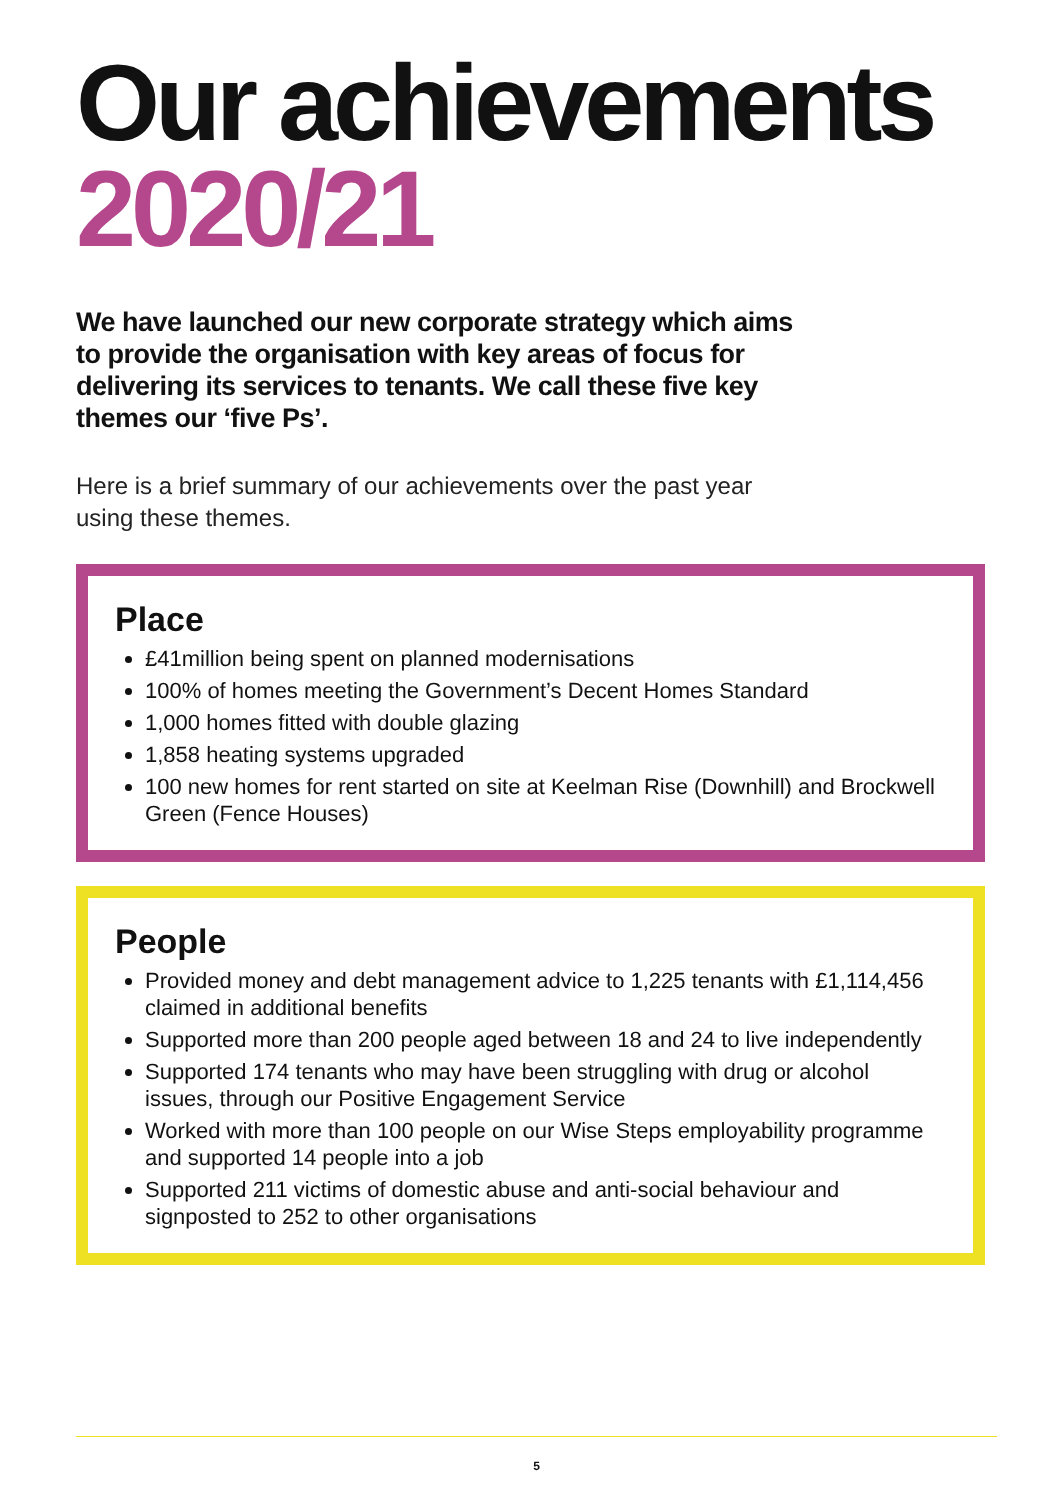Our achievements
2020/21
We have launched our new corporate strategy which aims to provide the organisation with key areas of focus for delivering its services to tenants. We call these five key themes our ‘five Ps’.
Here is a brief summary of our achievements over the past year using these themes.
Place
£41million being spent on planned modernisations
100% of homes meeting the Government’s Decent Homes Standard
1,000 homes fitted with double glazing
1,858 heating systems upgraded
100 new homes for rent started on site at Keelman Rise (Downhill) and Brockwell Green (Fence Houses)
People
Provided money and debt management advice to 1,225 tenants with £1,114,456 claimed in additional benefits
Supported more than 200 people aged between 18 and 24 to live independently
Supported 174 tenants who may have been struggling with drug or alcohol issues, through our Positive Engagement Service
Worked with more than 100 people on our Wise Steps employability programme and supported 14 people into a job
Supported 211 victims of domestic abuse and anti-social behaviour and signposted to 252 to other organisations
5